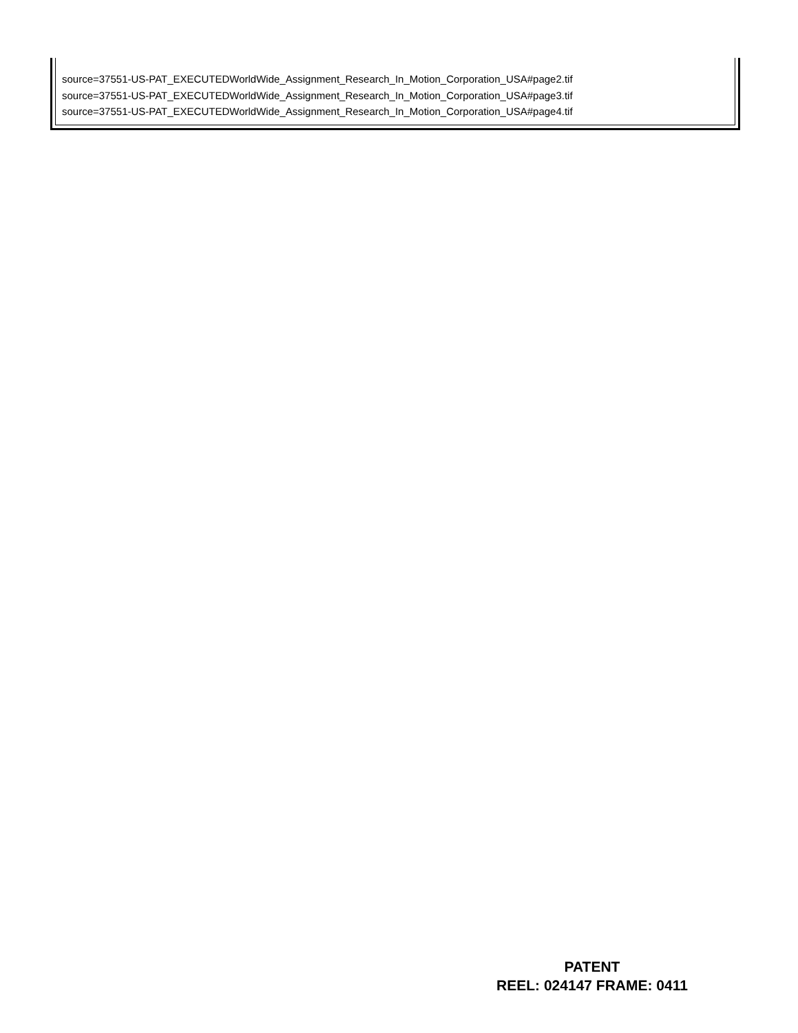source=37551-US-PAT_EXECUTEDWorldWide_Assignment_Research_In_Motion_Corporation_USA#page2.tif
source=37551-US-PAT_EXECUTEDWorldWide_Assignment_Research_In_Motion_Corporation_USA#page3.tif
source=37551-US-PAT_EXECUTEDWorldWide_Assignment_Research_In_Motion_Corporation_USA#page4.tif
PATENT
REEL: 024147 FRAME: 0411